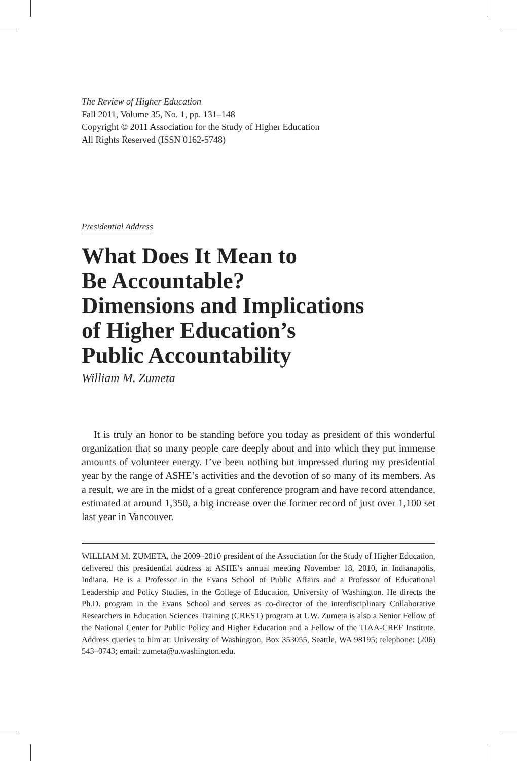The Review of Higher Education
Fall 2011, Volume 35, No. 1, pp. 131–148
Copyright © 2011 Association for the Study of Higher Education
All Rights Reserved (ISSN 0162-5748)
Presidential Address
What Does It Mean to
Be Accountable?
Dimensions and Implications
of Higher Education’s
Public Accountability
William M. Zumeta
It is truly an honor to be standing before you today as president of this wonderful organization that so many people care deeply about and into which they put immense amounts of volunteer energy. I’ve been nothing but impressed during my presidential year by the range of ASHE’s activities and the devotion of so many of its members. As a result, we are in the midst of a great conference program and have record attendance, estimated at around 1,350, a big increase over the former record of just over 1,100 set last year in Vancouver.
WILLIAM M. ZUMETA, the 2009–2010 president of the Association for the Study of Higher Education, delivered this presidential address at ASHE’s annual meeting November 18, 2010, in Indianapolis, Indiana. He is a Professor in the Evans School of Public Affairs and a Professor of Educational Leadership and Policy Studies, in the College of Education, University of Washington. He directs the Ph.D. program in the Evans School and serves as co-director of the interdisciplinary Collaborative Researchers in Education Sciences Training (CREST) program at UW. Zumeta is also a Senior Fellow of the National Center for Public Policy and Higher Education and a Fellow of the TIAA-CREF Institute. Address queries to him at: University of Washington, Box 353055, Seattle, WA 98195; telephone: (206) 543–0743; email: zumeta@u.washington.edu.